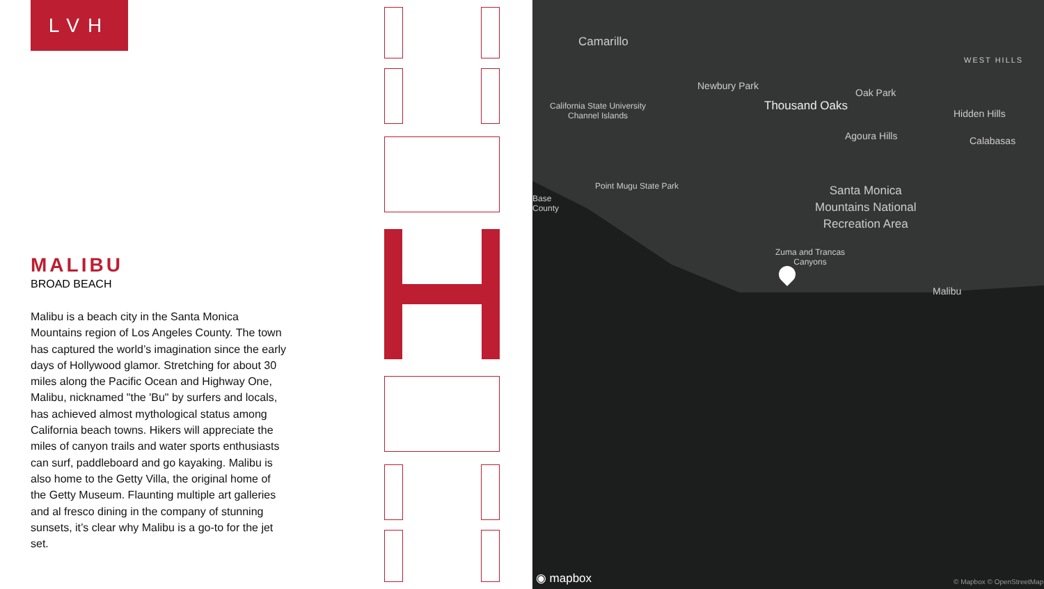LVH
MALIBU
BROAD BEACH
Malibu is a beach city in the Santa Monica Mountains region of Los Angeles County. The town has captured the world’s imagination since the early days of Hollywood glamor. Stretching for about 30 miles along the Pacific Ocean and Highway One, Malibu, nicknamed "the 'Bu" by surfers and locals, has achieved almost mythological status among California beach towns. Hikers will appreciate the miles of canyon trails and water sports enthusiasts can surf, paddleboard and go kayaking. Malibu is also home to the Getty Villa, the original home of the Getty Museum. Flaunting multiple art galleries and al fresco dining in the company of stunning sunsets, it’s clear why Malibu is a go-to for the jet set.
Camarillo
WEST HILLS
Newbury Park
California State University
Channel Islands
Thousand Oaks
Oak Park
Hidden Hills
Agoura Hills Calabasas
Point Mugu State Park
Base
County
Santa Monica
Mountains National
Recreation Area
Zuma and Trancas
Canyons
Malibu
◉ mapbox © Mapbox © OpenStreetMap